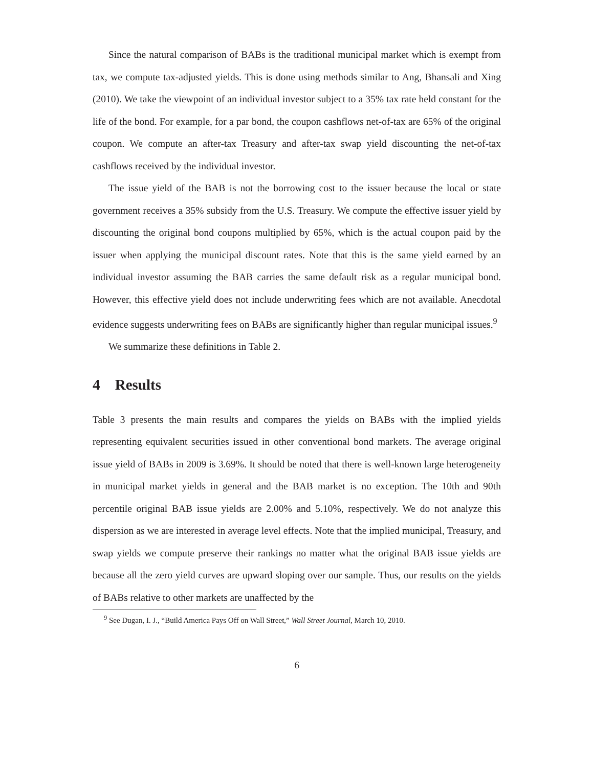Since the natural comparison of BABs is the traditional municipal market which is exempt from tax, we compute tax-adjusted yields. This is done using methods similar to Ang, Bhansali and Xing (2010). We take the viewpoint of an individual investor subject to a 35% tax rate held constant for the life of the bond. For example, for a par bond, the coupon cashflows net-of-tax are 65% of the original coupon. We compute an after-tax Treasury and after-tax swap yield discounting the net-of-tax cashflows received by the individual investor.
The issue yield of the BAB is not the borrowing cost to the issuer because the local or state government receives a 35% subsidy from the U.S. Treasury. We compute the effective issuer yield by discounting the original bond coupons multiplied by 65%, which is the actual coupon paid by the issuer when applying the municipal discount rates. Note that this is the same yield earned by an individual investor assuming the BAB carries the same default risk as a regular municipal bond. However, this effective yield does not include underwriting fees which are not available. Anecdotal evidence suggests underwriting fees on BABs are significantly higher than regular municipal issues.<sup>9</sup>
We summarize these definitions in Table 2.
4 Results
Table 3 presents the main results and compares the yields on BABs with the implied yields representing equivalent securities issued in other conventional bond markets. The average original issue yield of BABs in 2009 is 3.69%. It should be noted that there is well-known large heterogeneity in municipal market yields in general and the BAB market is no exception. The 10th and 90th percentile original BAB issue yields are 2.00% and 5.10%, respectively. We do not analyze this dispersion as we are interested in average level effects. Note that the implied municipal, Treasury, and swap yields we compute preserve their rankings no matter what the original BAB issue yields are because all the zero yield curves are upward sloping over our sample. Thus, our results on the yields of BABs relative to other markets are unaffected by the
<sup>9</sup> See Dugan, I. J., “Build America Pays Off on Wall Street,” Wall Street Journal, March 10, 2010.
6